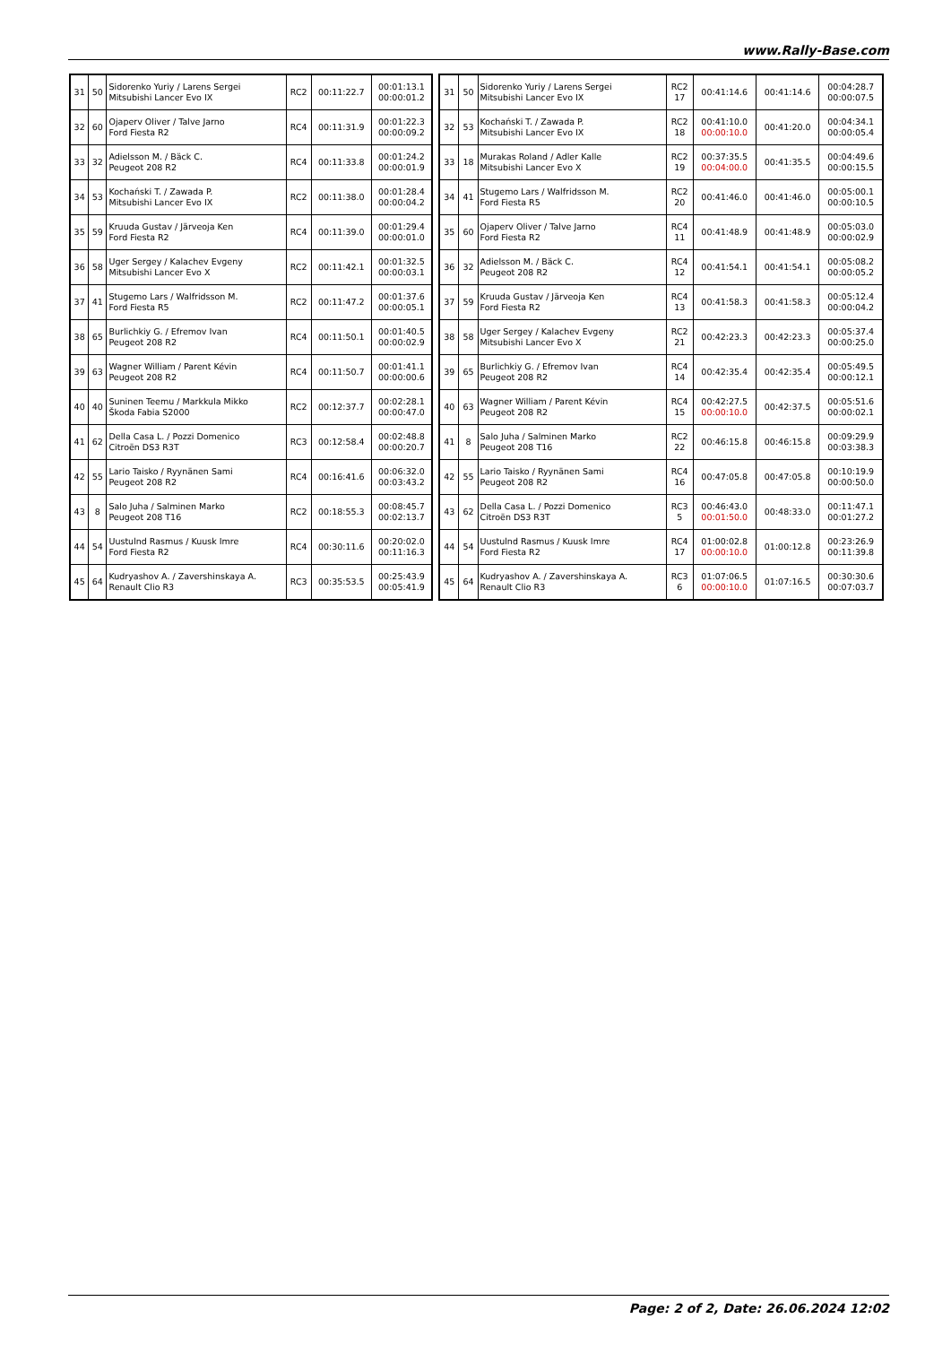www.Rally-Base.com
| 31 | 50 | Sidorenko Yuriy / Larens Sergei Mitsubishi Lancer Evo IX | RC2 | 00:11:22.7 | 00:01:13.1 00:00:01.2 |
| 32 | 60 | Ojaperv Oliver / Talve Jarno Ford Fiesta R2 | RC4 | 00:11:31.9 | 00:01:22.3 00:00:09.2 |
| 33 | 32 | Adielsson M. / Bäck C. Peugeot 208 R2 | RC4 | 00:11:33.8 | 00:01:24.2 00:00:01.9 |
| 34 | 53 | Kochański T. / Zawada P. Mitsubishi Lancer Evo IX | RC2 | 00:11:38.0 | 00:01:28.4 00:00:04.2 |
| 35 | 59 | Kruuda Gustav / Järveoja Ken Ford Fiesta R2 | RC4 | 00:11:39.0 | 00:01:29.4 00:00:01.0 |
| 36 | 58 | Uger Sergey / Kalachev Evgeny Mitsubishi Lancer Evo X | RC2 | 00:11:42.1 | 00:01:32.5 00:00:03.1 |
| 37 | 41 | Stugemo Lars / Walfridsson M. Ford Fiesta R5 | RC2 | 00:11:47.2 | 00:01:37.6 00:00:05.1 |
| 38 | 65 | Burlichkiy G. / Efremov Ivan Peugeot 208 R2 | RC4 | 00:11:50.1 | 00:01:40.5 00:00:02.9 |
| 39 | 63 | Wagner William / Parent Kévin Peugeot 208 R2 | RC4 | 00:11:50.7 | 00:01:41.1 00:00:00.6 |
| 40 | 40 | Suninen Teemu / Markkula Mikko Škoda Fabia S2000 | RC2 | 00:12:37.7 | 00:02:28.1 00:00:47.0 |
| 41 | 62 | Della Casa L. / Pozzi Domenico Citroën DS3 R3T | RC3 | 00:12:58.4 | 00:02:48.8 00:00:20.7 |
| 42 | 55 | Lario Taisko / Ryynänen Sami Peugeot 208 R2 | RC4 | 00:16:41.6 | 00:06:32.0 00:03:43.2 |
| 43 | 8 | Salo Juha / Salminen Marko Peugeot 208 T16 | RC2 | 00:18:55.3 | 00:08:45.7 00:02:13.7 |
| 44 | 54 | Uustulnd Rasmus / Kuusk Imre Ford Fiesta R2 | RC4 | 00:30:11.6 | 00:20:02.0 00:11:16.3 |
| 45 | 64 | Kudryashov A. / Zavershinskaya A. Renault Clio R3 | RC3 | 00:35:53.5 | 00:25:43.9 00:05:41.9 |
| 31 | 50 | Sidorenko Yuriy / Larens Sergei Mitsubishi Lancer Evo IX | RC2 17 | 00:41:14.6 | 00:41:14.6 | 00:04:28.7 00:00:07.5 |
| 32 | 53 | Kochański T. / Zawada P. Mitsubishi Lancer Evo IX | RC2 18 | 00:41:10.0 00:00:10.0 | 00:41:20.0 | 00:04:34.1 00:00:05.4 |
| 33 | 18 | Murakas Roland / Adler Kalle Mitsubishi Lancer Evo X | RC2 19 | 00:37:35.5 00:04:00.0 | 00:41:35.5 | 00:04:49.6 00:00:15.5 |
| 34 | 41 | Stugemo Lars / Walfridsson M. Ford Fiesta R5 | RC2 20 | 00:41:46.0 | 00:41:46.0 | 00:05:00.1 00:00:10.5 |
| 35 | 60 | Ojaperv Oliver / Talve Jarno Ford Fiesta R2 | RC4 11 | 00:41:48.9 | 00:41:48.9 | 00:05:03.0 00:00:02.9 |
| 36 | 32 | Adielsson M. / Bäck C. Peugeot 208 R2 | RC4 12 | 00:41:54.1 | 00:41:54.1 | 00:05:08.2 00:00:05.2 |
| 37 | 59 | Kruuda Gustav / Järveoja Ken Ford Fiesta R2 | RC4 13 | 00:41:58.3 | 00:41:58.3 | 00:05:12.4 00:00:04.2 |
| 38 | 58 | Uger Sergey / Kalachev Evgeny Mitsubishi Lancer Evo X | RC2 21 | 00:42:23.3 | 00:42:23.3 | 00:05:37.4 00:00:25.0 |
| 39 | 65 | Burlichkiy G. / Efremov Ivan Peugeot 208 R2 | RC4 14 | 00:42:35.4 | 00:42:35.4 | 00:05:49.5 00:00:12.1 |
| 40 | 63 | Wagner William / Parent Kévin Peugeot 208 R2 | RC4 15 | 00:42:27.5 00:00:10.0 | 00:42:37.5 | 00:05:51.6 00:00:02.1 |
| 41 | 8 | Salo Juha / Salminen Marko Peugeot 208 T16 | RC2 22 | 00:46:15.8 | 00:46:15.8 | 00:09:29.9 00:03:38.3 |
| 42 | 55 | Lario Taisko / Ryynänen Sami Peugeot 208 R2 | RC4 16 | 00:47:05.8 | 00:47:05.8 | 00:10:19.9 00:00:50.0 |
| 43 | 62 | Della Casa L. / Pozzi Domenico Citroën DS3 R3T | RC3 5 | 00:46:43.0 00:01:50.0 | 00:48:33.0 | 00:11:47.1 00:01:27.2 |
| 44 | 54 | Uustulnd Rasmus / Kuusk Imre Ford Fiesta R2 | RC4 17 | 01:00:02.8 00:00:10.0 | 01:00:12.8 | 00:23:26.9 00:11:39.8 |
| 45 | 64 | Kudryashov A. / Zavershinskaya A. Renault Clio R3 | RC3 6 | 01:07:06.5 00:00:10.0 | 01:07:16.5 | 00:30:30.6 00:07:03.7 |
Page: 2 of 2, Date: 26.06.2024 12:02